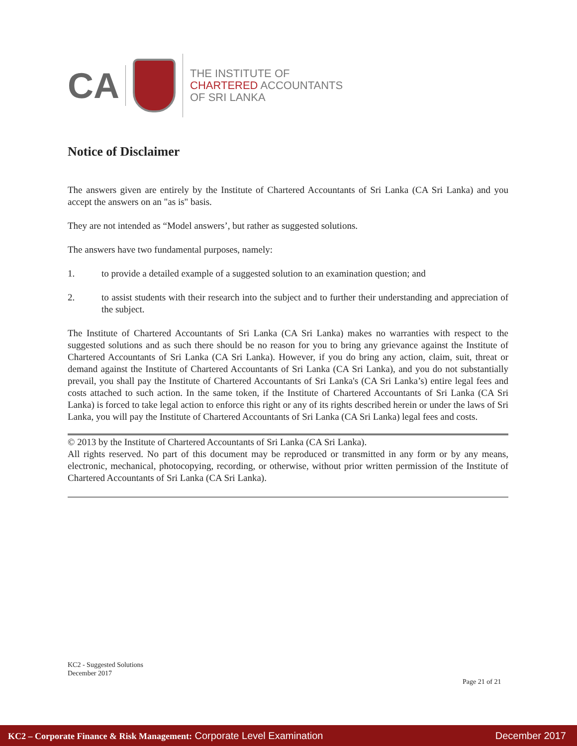CA
THE INSTITUTE OF
CHARTERED ACCOUNTANTS
OF SRI LANKA
Notice of Disclaimer
The answers given are entirely by the Institute of Chartered Accountants of Sri Lanka (CA Sri Lanka) and you accept the answers on an "as is" basis.
They are not intended as “Model answers’, but rather as suggested solutions.
The answers have two fundamental purposes, namely:
1. to provide a detailed example of a suggested solution to an examination question; and
2. to assist students with their research into the subject and to further their understanding and appreciation of the subject.
The Institute of Chartered Accountants of Sri Lanka (CA Sri Lanka) makes no warranties with respect to the suggested solutions and as such there should be no reason for you to bring any grievance against the Institute of Chartered Accountants of Sri Lanka (CA Sri Lanka). However, if you do bring any action, claim, suit, threat or demand against the Institute of Chartered Accountants of Sri Lanka (CA Sri Lanka), and you do not substantially prevail, you shall pay the Institute of Chartered Accountants of Sri Lanka's (CA Sri Lanka’s) entire legal fees and costs attached to such action. In the same token, if the Institute of Chartered Accountants of Sri Lanka (CA Sri Lanka) is forced to take legal action to enforce this right or any of its rights described herein or under the laws of Sri Lanka, you will pay the Institute of Chartered Accountants of Sri Lanka (CA Sri Lanka) legal fees and costs.
© 2013 by the Institute of Chartered Accountants of Sri Lanka (CA Sri Lanka).
All rights reserved. No part of this document may be reproduced or transmitted in any form or by any means, electronic, mechanical, photocopying, recording, or otherwise, without prior written permission of the Institute of Chartered Accountants of Sri Lanka (CA Sri Lanka).
KC2 - Suggested Solutions
December 2017
Page 21 of 21
KC2 – Corporate Finance & Risk Management: Corporate Level Examination
December 2017